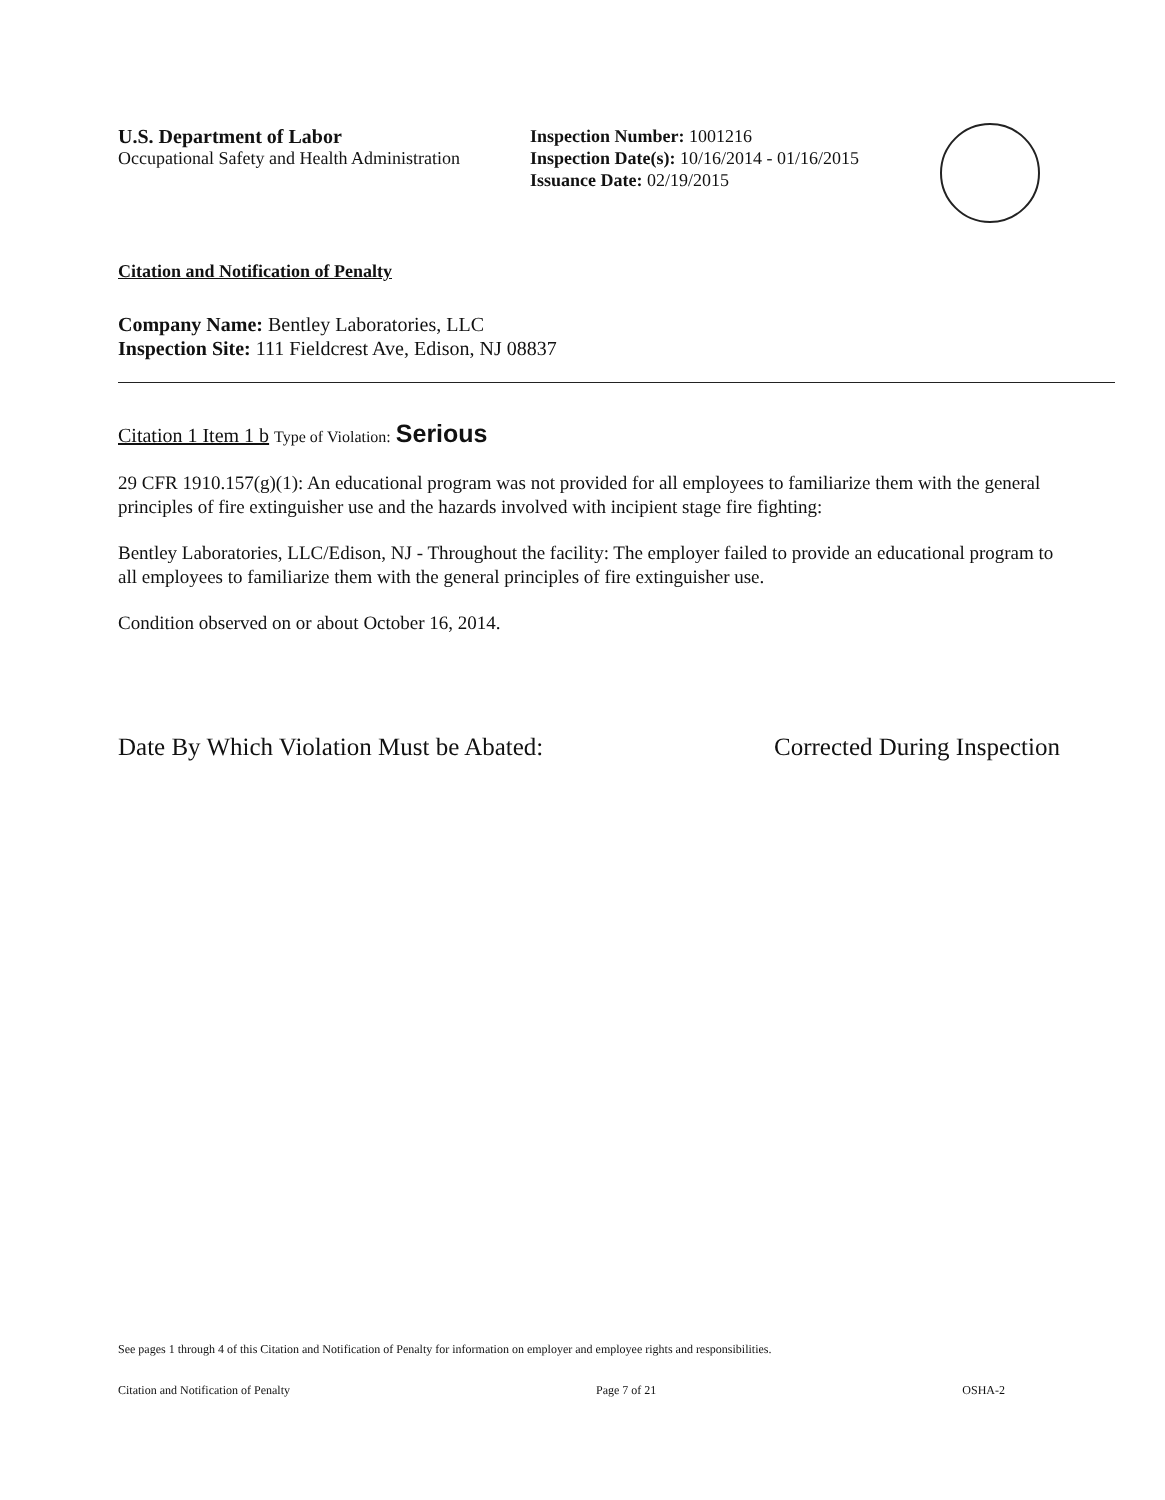U.S. Department of Labor
Occupational Safety and Health Administration
Inspection Number: 1001216
Inspection Date(s): 10/16/2014 - 01/16/2015
Issuance Date: 02/19/2015
Citation and Notification of Penalty
Company Name: Bentley Laboratories, LLC
Inspection Site: 111 Fieldcrest Ave, Edison, NJ 08837
Citation 1 Item 1 b Type of Violation: Serious
29 CFR 1910.157(g)(1): An educational program was not provided for all employees to familiarize them with the general principles of fire extinguisher use and the hazards involved with incipient stage fire fighting:
Bentley Laboratories, LLC/Edison, NJ - Throughout the facility: The employer failed to provide an educational program to all employees to familiarize them with the general principles of fire extinguisher use.
Condition observed on or about October 16, 2014.
Date By Which Violation Must be Abated: Corrected During Inspection
See pages 1 through 4 of this Citation and Notification of Penalty for information on employer and employee rights and responsibilities.
Citation and Notification of Penalty Page 7 of 21 OSHA-2